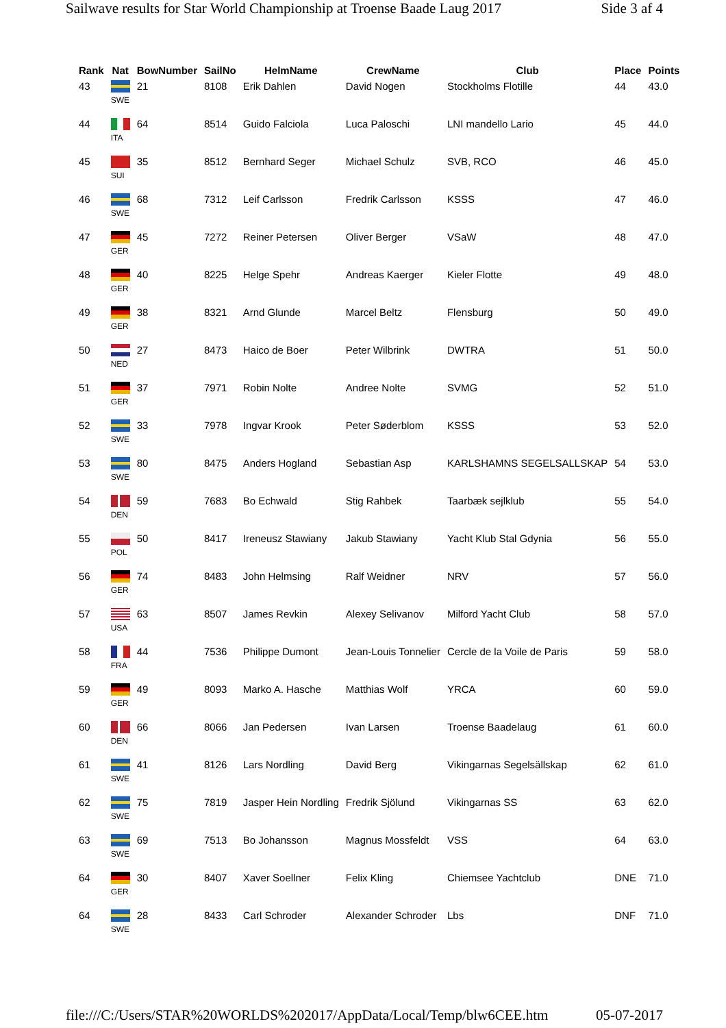Sailwave results for Star World Championship at Troense Baade Laug 2017 Side 3 af 4
| Rank | Nat | BowNumber | SailNo | HelmName | CrewName | Club | Place | Points |
| --- | --- | --- | --- | --- | --- | --- | --- | --- |
| 43 | SWE | 21 | 8108 | Erik Dahlen | David Nogen | Stockholms Flotille | 44 | 43.0 |
| 44 | ITA | 64 | 8514 | Guido Falciola | Luca Paloschi | LNI mandello Lario | 45 | 44.0 |
| 45 | SUI | 35 | 8512 | Bernhard Seger | Michael Schulz | SVB, RCO | 46 | 45.0 |
| 46 | SWE | 68 | 7312 | Leif Carlsson | Fredrik Carlsson | KSSS | 47 | 46.0 |
| 47 | GER | 45 | 7272 | Reiner Petersen | Oliver Berger | VSaW | 48 | 47.0 |
| 48 | GER | 40 | 8225 | Helge Spehr | Andreas Kaerger | Kieler Flotte | 49 | 48.0 |
| 49 | GER | 38 | 8321 | Arnd Glunde | Marcel Beltz | Flensburg | 50 | 49.0 |
| 50 | NED | 27 | 8473 | Haico de Boer | Peter Wilbrink | DWTRA | 51 | 50.0 |
| 51 | GER | 37 | 7971 | Robin Nolte | Andree Nolte | SVMG | 52 | 51.0 |
| 52 | SWE | 33 | 7978 | Ingvar Krook | Peter Søderblom | KSSS | 53 | 52.0 |
| 53 | SWE | 80 | 8475 | Anders Hogland | Sebastian Asp | KARLSHAMNS SEGELSALLSKAP | 54 | 53.0 |
| 54 | DEN | 59 | 7683 | Bo Echwald | Stig Rahbek | Taarbæk sejlklub | 55 | 54.0 |
| 55 | POL | 50 | 8417 | Ireneusz Stawiany | Jakub Stawiany | Yacht Klub Stal Gdynia | 56 | 55.0 |
| 56 | GER | 74 | 8483 | John Helmsing | Ralf Weidner | NRV | 57 | 56.0 |
| 57 | USA | 63 | 8507 | James Revkin | Alexey Selivanov | Milford Yacht Club | 58 | 57.0 |
| 58 | FRA | 44 | 7536 | Philippe Dumont | Jean-Louis Tonnelier | Cercle de la Voile de Paris | 59 | 58.0 |
| 59 | GER | 49 | 8093 | Marko A. Hasche | Matthias Wolf | YRCA | 60 | 59.0 |
| 60 | DEN | 66 | 8066 | Jan Pedersen | Ivan Larsen | Troense Baadelaug | 61 | 60.0 |
| 61 | SWE | 41 | 8126 | Lars Nordling | David Berg | Vikingarnas Segelsällskap | 62 | 61.0 |
| 62 | SWE | 75 | 7819 | Jasper Hein Nordling | Fredrik Sjölund | Vikingarnas SS | 63 | 62.0 |
| 63 | SWE | 69 | 7513 | Bo Johansson | Magnus Mossfeldt | VSS | 64 | 63.0 |
| 64 | GER | 30 | 8407 | Xaver Soellner | Felix Kling | Chiemsee Yachtclub | DNE | 71.0 |
| 64 | SWE | 28 | 8433 | Carl Schroder | Alexander Schroder | Lbs | DNF | 71.0 |
file:///C:/Users/STAR%20WORLDS%202017/AppData/Local/Temp/blw6CEE.htm 05-07-2017